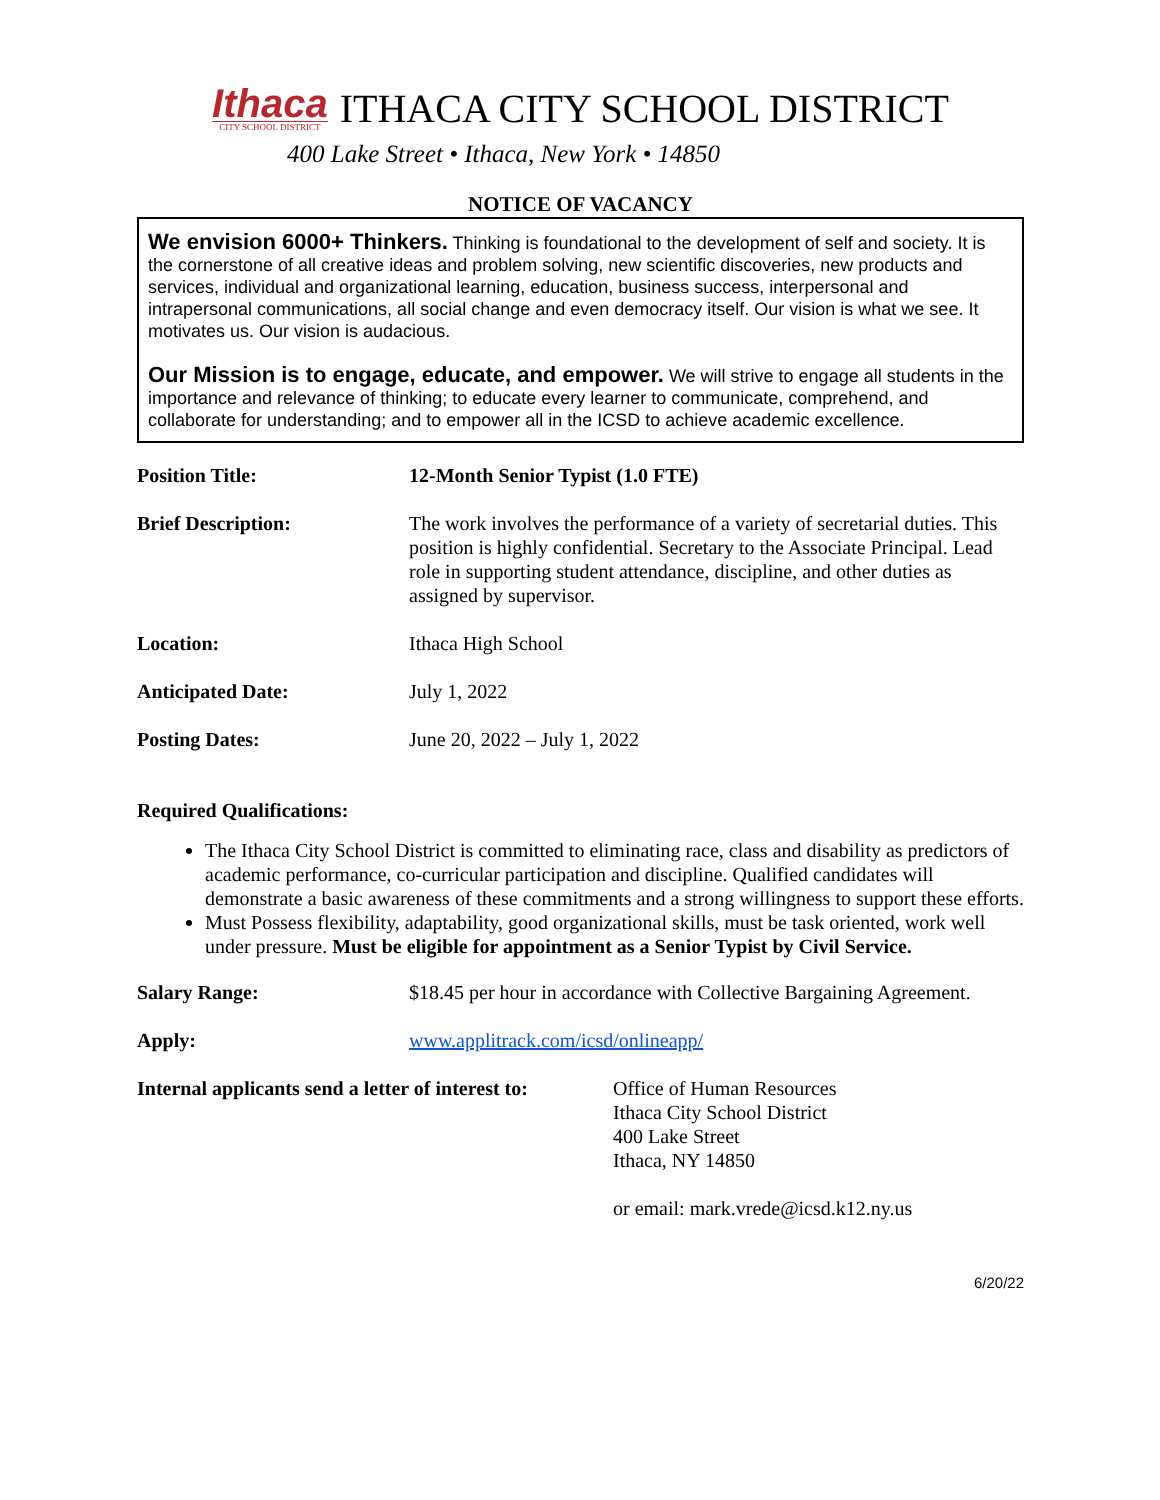Ithaca
CITY SCHOOL DISTRICT
ITHACA CITY SCHOOL DISTRICT
400 Lake Street • Ithaca, New York • 14850
NOTICE OF VACANCY
We envision 6000+ Thinkers. Thinking is foundational to the development of self and society. It is the cornerstone of all creative ideas and problem solving, new scientific discoveries, new products and services, individual and organizational learning, education, business success, interpersonal and intrapersonal communications, all social change and even democracy itself. Our vision is what we see. It motivates us. Our vision is audacious.
Our Mission is to engage, educate, and empower. We will strive to engage all students in the importance and relevance of thinking; to educate every learner to communicate, comprehend, and collaborate for understanding; and to empower all in the ICSD to achieve academic excellence.
| Position Title: | 12-Month Senior Typist (1.0 FTE) |
| Brief Description: | The work involves the performance of a variety of secretarial duties. This position is highly confidential. Secretary to the Associate Principal. Lead role in supporting student attendance, discipline, and other duties as assigned by supervisor. |
| Location: | Ithaca High School |
| Anticipated Date: | July 1, 2022 |
| Posting Dates: | June 20, 2022 – July 1, 2022 |
Required Qualifications:
The Ithaca City School District is committed to eliminating race, class and disability as predictors of academic performance, co-curricular participation and discipline. Qualified candidates will demonstrate a basic awareness of these commitments and a strong willingness to support these efforts.
Must Possess flexibility, adaptability, good organizational skills, must be task oriented, work well under pressure. Must be eligible for appointment as a Senior Typist by Civil Service.
| Salary Range: | $18.45 per hour in accordance with Collective Bargaining Agreement. |
| Apply: | www.applitrack.com/icsd/onlineapp/ |
| Internal applicants send a letter of interest to: | Office of Human Resources Ithaca City School District 400 Lake Street Ithaca, NY 14850 or email: mark.vrede@icsd.k12.ny.us |
6/20/22